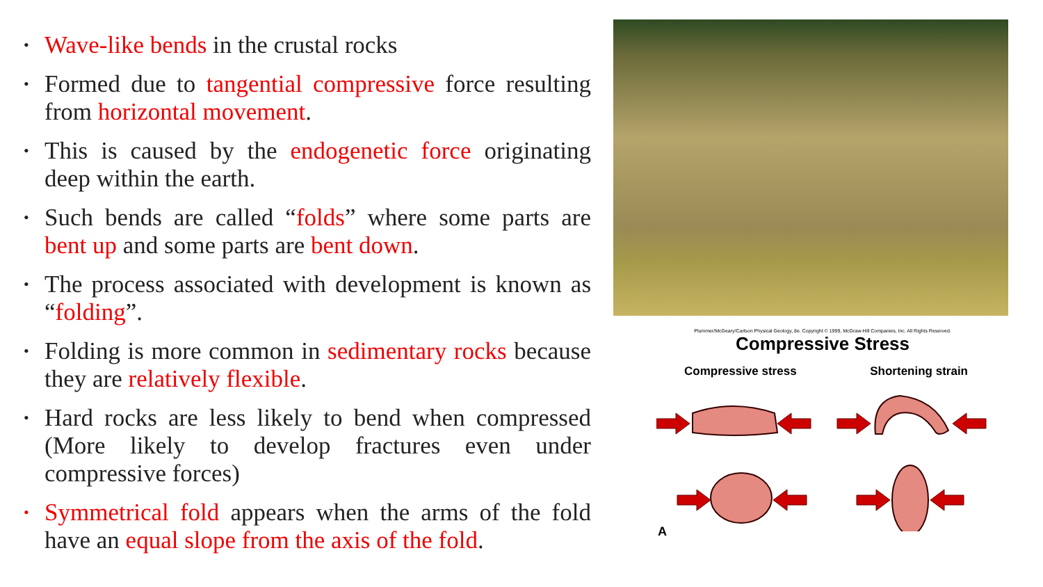• Wave-like bends in the crustal rocks
• Formed due to tangential compressive force resulting from horizontal movement.
• This is caused by the endogenetic force originating deep within the earth.
• Such bends are called “folds” where some parts are bent up and some parts are bent down.
• The process associated with development is known as “folding”.
• Folding is more common in sedimentary rocks because they are relatively flexible.
• Hard rocks are less likely to bend when compressed (More likely to develop fractures even under compressive forces)
• Symmetrical fold appears when the arms of the fold have an equal slope from the axis of the fold.
Plummer/McGeary/Carlson Physical Geology, 8e. Copyright © 1999, McGraw-Hill Companies, Inc. All Rights Reserved.
Compressive Stress
Compressive stress Shortening strain
A